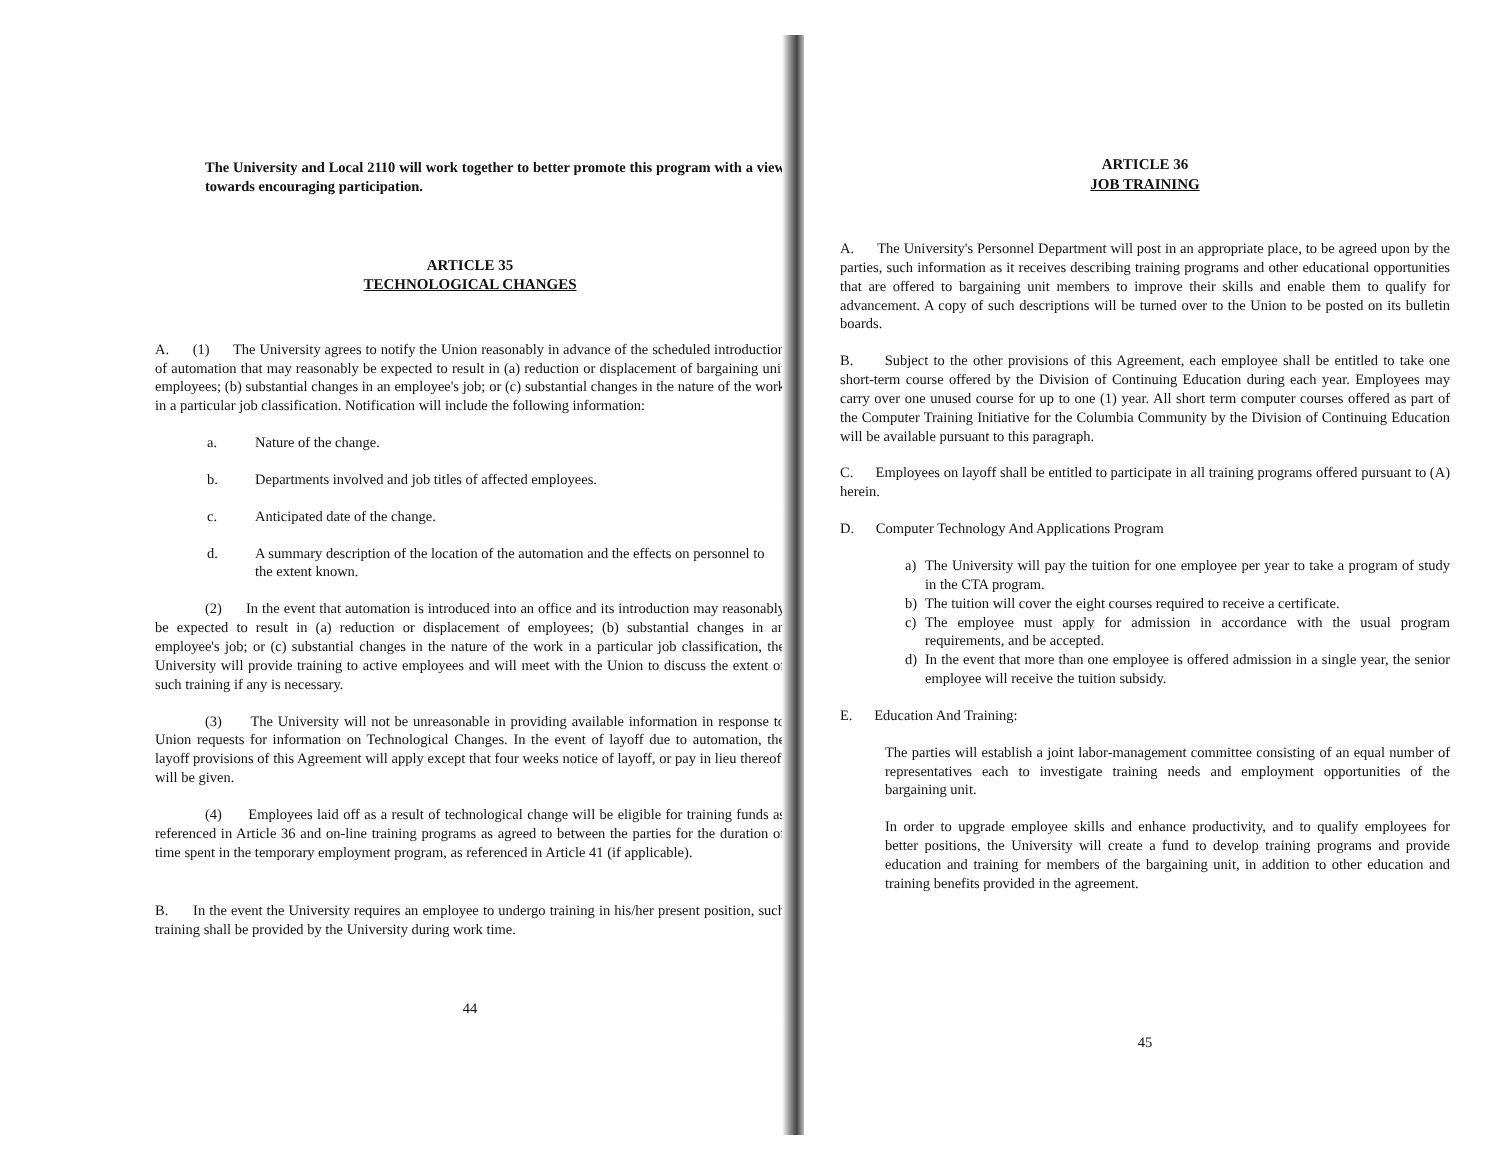The University and Local 2110 will work together to better promote this program with a view towards encouraging participation.
ARTICLE 35
TECHNOLOGICAL CHANGES
A. (1) The University agrees to notify the Union reasonably in advance of the scheduled introduction of automation that may reasonably be expected to result in (a) reduction or displacement of bargaining unit employees; (b) substantial changes in an employee's job; or (c) substantial changes in the nature of the work in a particular job classification. Notification will include the following information:
a. Nature of the change.
b. Departments involved and job titles of affected employees.
c. Anticipated date of the change.
d. A summary description of the location of the automation and the effects on personnel to the extent known.
(2) In the event that automation is introduced into an office and its introduction may reasonably be expected to result in (a) reduction or displacement of employees; (b) substantial changes in an employee's job; or (c) substantial changes in the nature of the work in a particular job classification, the University will provide training to active employees and will meet with the Union to discuss the extent of such training if any is necessary.
(3) The University will not be unreasonable in providing available information in response to Union requests for information on Technological Changes. In the event of layoff due to automation, the layoff provisions of this Agreement will apply except that four weeks notice of layoff, or pay in lieu thereof, will be given.
(4) Employees laid off as a result of technological change will be eligible for training funds as referenced in Article 36 and on-line training programs as agreed to between the parties for the duration of time spent in the temporary employment program, as referenced in Article 41 (if applicable).
B. In the event the University requires an employee to undergo training in his/her present position, such training shall be provided by the University during work time.
44
ARTICLE 36
JOB TRAINING
A. The University's Personnel Department will post in an appropriate place, to be agreed upon by the parties, such information as it receives describing training programs and other educational opportunities that are offered to bargaining unit members to improve their skills and enable them to qualify for advancement. A copy of such descriptions will be turned over to the Union to be posted on its bulletin boards.
B. Subject to the other provisions of this Agreement, each employee shall be entitled to take one short-term course offered by the Division of Continuing Education during each year. Employees may carry over one unused course for up to one (1) year. All short term computer courses offered as part of the Computer Training Initiative for the Columbia Community by the Division of Continuing Education will be available pursuant to this paragraph.
C. Employees on layoff shall be entitled to participate in all training programs offered pursuant to (A) herein.
D. Computer Technology And Applications Program
a) The University will pay the tuition for one employee per year to take a program of study in the CTA program.
b) The tuition will cover the eight courses required to receive a certificate.
c) The employee must apply for admission in accordance with the usual program requirements, and be accepted.
d) In the event that more than one employee is offered admission in a single year, the senior employee will receive the tuition subsidy.
E. Education And Training:
The parties will establish a joint labor-management committee consisting of an equal number of representatives each to investigate training needs and employment opportunities of the bargaining unit.
In order to upgrade employee skills and enhance productivity, and to qualify employees for better positions, the University will create a fund to develop training programs and provide education and training for members of the bargaining unit, in addition to other education and training benefits provided in the agreement.
45